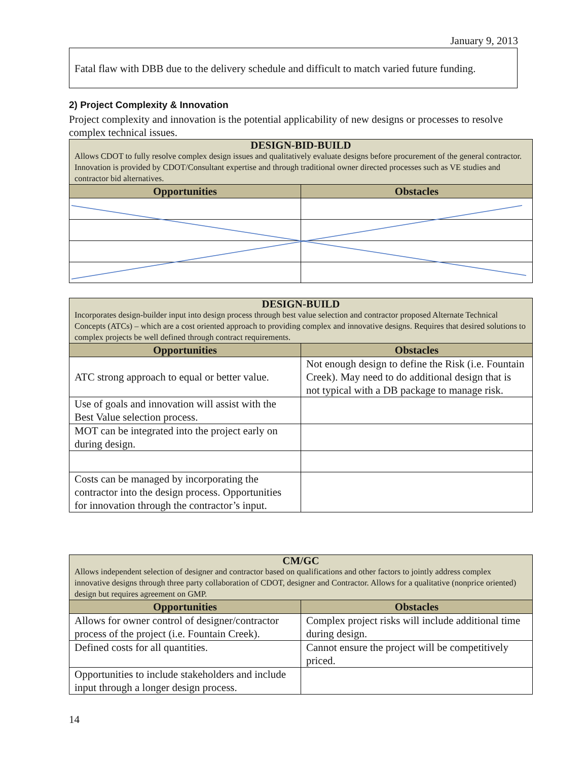January 9, 2013
Fatal flaw with DBB due to the delivery schedule and difficult to match varied future funding.
2) Project Complexity & Innovation
Project complexity and innovation is the potential applicability of new designs or processes to resolve complex technical issues.
| DESIGN-BID-BUILD Allows CDOT to fully resolve complex design issues and qualitatively evaluate designs before procurement of the general contractor. Innovation is provided by CDOT/Consultant expertise and through traditional owner directed processes such as VE studies and contractor bid alternatives. | |
| --- | --- |
| Opportunities | Obstacles |
| DESIGN-BUILD Incorporates design-builder input into design process through best value selection and contractor proposed Alternate Technical Concepts (ATCs) – which are a cost oriented approach to providing complex and innovative designs. Requires that desired solutions to complex projects be well defined through contract requirements. | |
| --- | --- |
| Opportunities | Obstacles |
| ATC strong approach to equal or better value. | Not enough design to define the Risk (i.e. Fountain Creek). May need to do additional design that is not typical with a DB package to manage risk. |
| Use of goals and innovation will assist with the Best Value selection process. | |
| MOT can be integrated into the project early on during design. | |
| Costs can be managed by incorporating the contractor into the design process. Opportunities for innovation through the contractor’s input. | |
| CM/GC Allows independent selection of designer and contractor based on qualifications and other factors to jointly address complex innovative designs through three party collaboration of CDOT, designer and Contractor. Allows for a qualitative (nonprice oriented) design but requires agreement on GMP. | |
| --- | --- |
| Opportunities | Obstacles |
| Allows for owner control of designer/contractor process of the project (i.e. Fountain Creek). | Complex project risks will include additional time during design. |
| Defined costs for all quantities. | Cannot ensure the project will be competitively priced. |
| Opportunities to include stakeholders and include input through a longer design process. | |
14